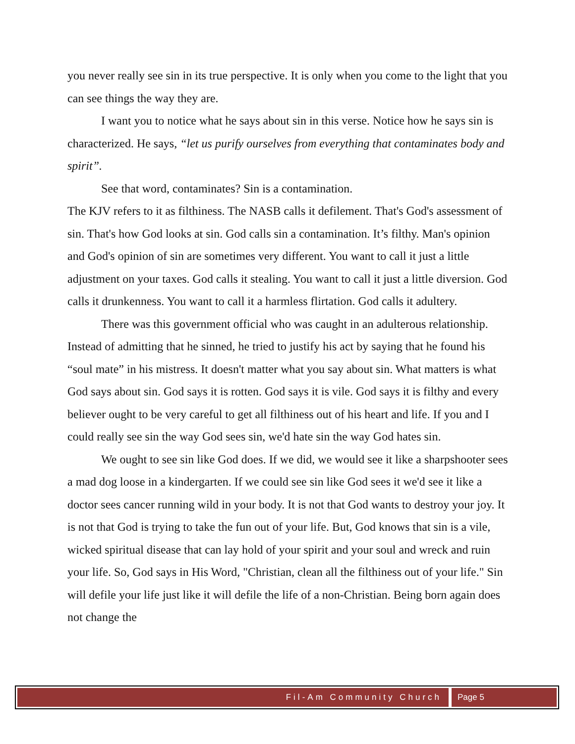you never really see sin in its true perspective. It is only when you come to the light that you can see things the way they are.
I want you to notice what he says about sin in this verse. Notice how he says sin is characterized. He says, “let us purify ourselves from everything that contaminates body and spirit”.
See that word, contaminates? Sin is a contamination.
The KJV refers to it as filthiness. The NASB calls it defilement. That's God's assessment of sin. That's how God looks at sin. God calls sin a contamination. It’s filthy. Man's opinion and God's opinion of sin are sometimes very different. You want to call it just a little adjustment on your taxes. God calls it stealing. You want to call it just a little diversion. God calls it drunkenness. You want to call it a harmless flirtation. God calls it adultery.
There was this government official who was caught in an adulterous relationship. Instead of admitting that he sinned, he tried to justify his act by saying that he found his “soul mate” in his mistress. It doesn't matter what you say about sin. What matters is what God says about sin. God says it is rotten. God says it is vile. God says it is filthy and every believer ought to be very careful to get all filthiness out of his heart and life. If you and I could really see sin the way God sees sin, we'd hate sin the way God hates sin.
We ought to see sin like God does. If we did, we would see it like a sharpshooter sees a mad dog loose in a kindergarten. If we could see sin like God sees it we'd see it like a doctor sees cancer running wild in your body. It is not that God wants to destroy your joy. It is not that God is trying to take the fun out of your life. But, God knows that sin is a vile, wicked spiritual disease that can lay hold of your spirit and your soul and wreck and ruin your life. So, God says in His Word, "Christian, clean all the filthiness out of your life." Sin will defile your life just like it will defile the life of a non-Christian. Being born again does not change the
Fil-Am Community Church Page 5